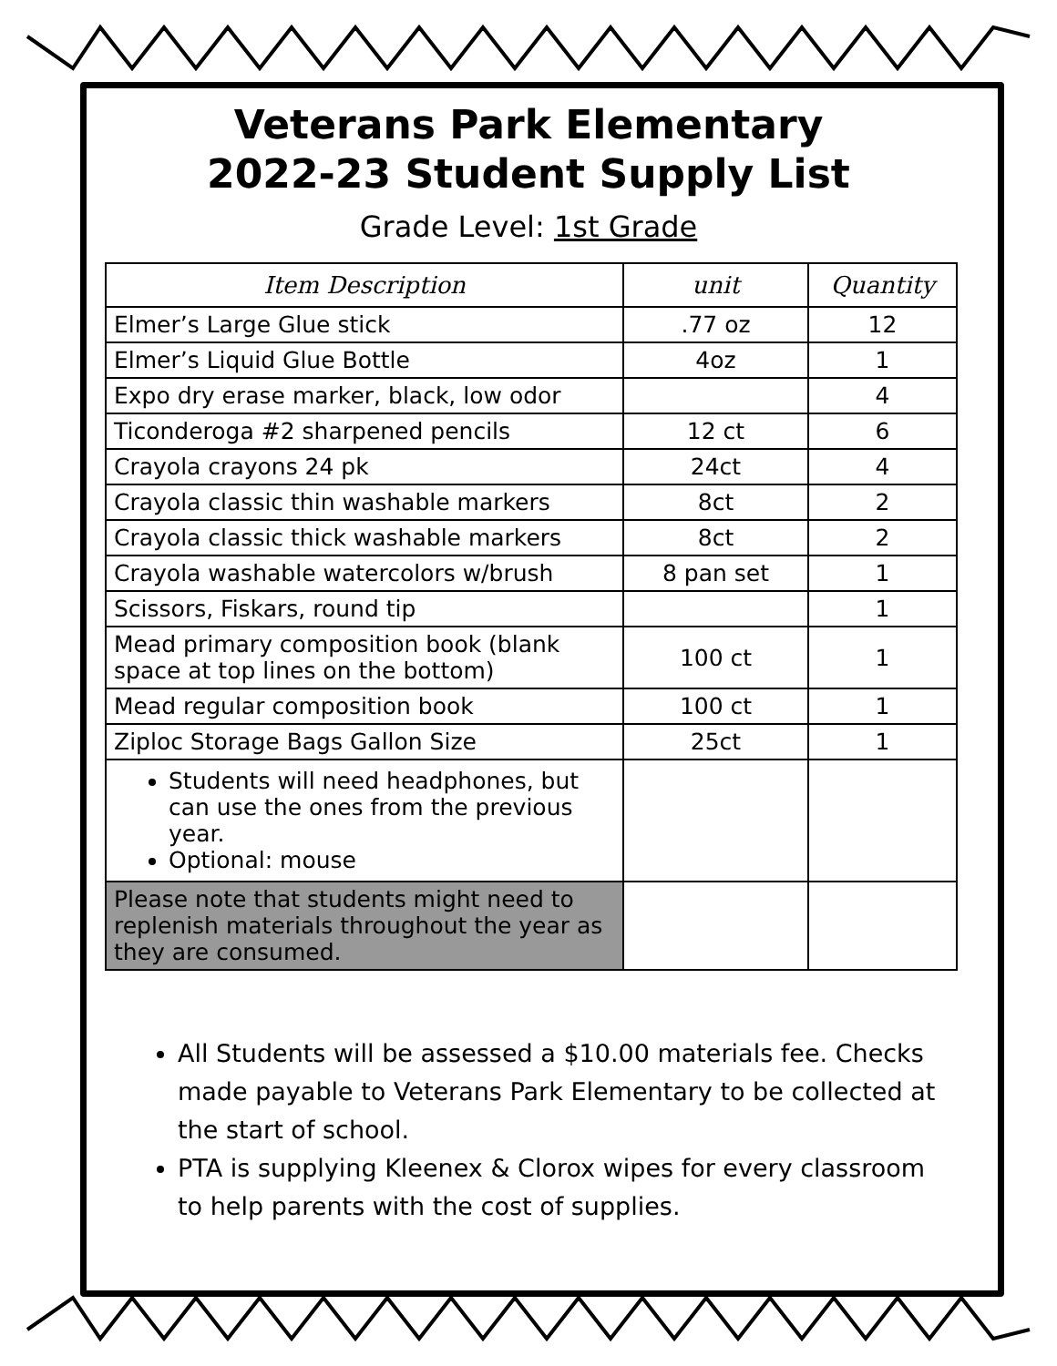Veterans Park Elementary
2022-23 Student Supply List
Grade Level: 1st Grade
| Item Description | unit | Quantity |
| --- | --- | --- |
| Elmer’s Large Glue stick | .77 oz | 12 |
| Elmer’s Liquid Glue Bottle | 4oz | 1 |
| Expo dry erase marker, black, low odor | | 4 |
| Ticonderoga #2 sharpened pencils | 12 ct | 6 |
| Crayola crayons 24 pk | 24ct | 4 |
| Crayola classic thin washable markers | 8ct | 2 |
| Crayola classic thick washable markers | 8ct | 2 |
| Crayola washable watercolors w/brush | 8 pan set | 1 |
| Scissors, Fiskars, round tip | | 1 |
| Mead primary composition book (blank space at top lines on the bottom) | 100 ct | 1 |
| Mead regular composition book | 100 ct | 1 |
| Ziploc Storage Bags Gallon Size | 25ct | 1 |
| Students will need headphones, but can use the ones from the previous year. Optional: mouse | | |
| Please note that students might need to replenish materials throughout the year as they are consumed. | | |
All Students will be assessed a $10.00 materials fee. Checks made payable to Veterans Park Elementary to be collected at the start of school.
PTA is supplying Kleenex & Clorox wipes for every classroom to help parents with the cost of supplies.